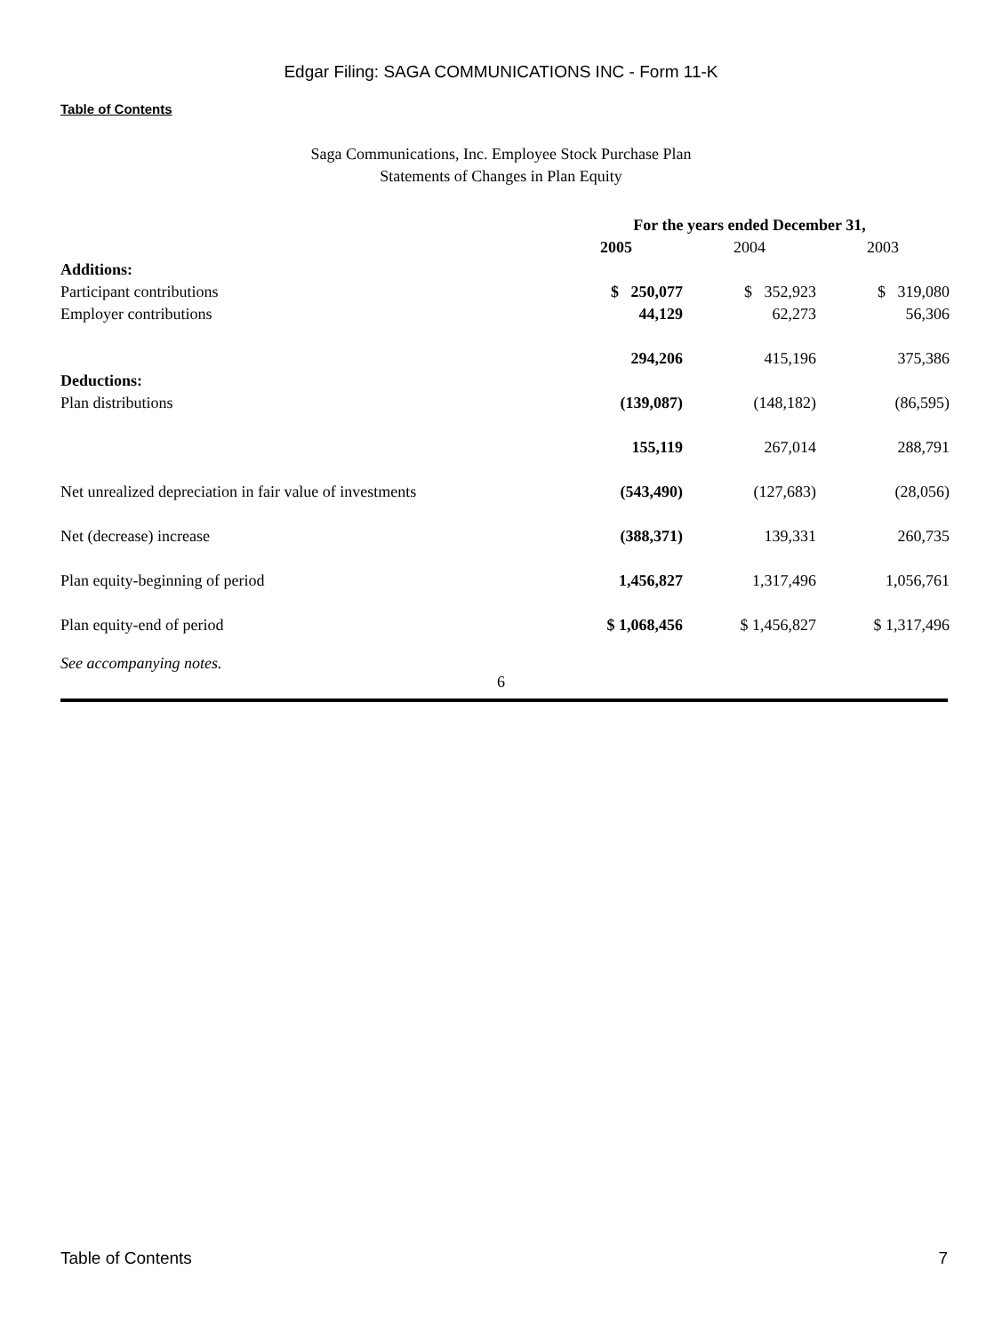Edgar Filing: SAGA COMMUNICATIONS INC - Form 11-K
Table of Contents
Saga Communications, Inc. Employee Stock Purchase Plan
Statements of Changes in Plan Equity
| | For the years ended December 31, | | |
| --- | --- | --- | --- |
| | 2005 | 2004 | 2003 |
| Additions: | | | |
| Participant contributions | $ 250,077 | $ 352,923 | $ 319,080 |
| Employer contributions | 44,129 | 62,273 | 56,306 |
| | 294,206 | 415,196 | 375,386 |
| Deductions: | | | |
| Plan distributions | (139,087) | (148,182) | (86,595) |
| | 155,119 | 267,014 | 288,791 |
| Net unrealized depreciation in fair value of investments | (543,490) | (127,683) | (28,056) |
| Net (decrease) increase | (388,371) | 139,331 | 260,735 |
| Plan equity-beginning of period | 1,456,827 | 1,317,496 | 1,056,761 |
| Plan equity-end of period | $ 1,068,456 | $ 1,456,827 | $ 1,317,496 |
See accompanying notes.
6
Table of Contents 7